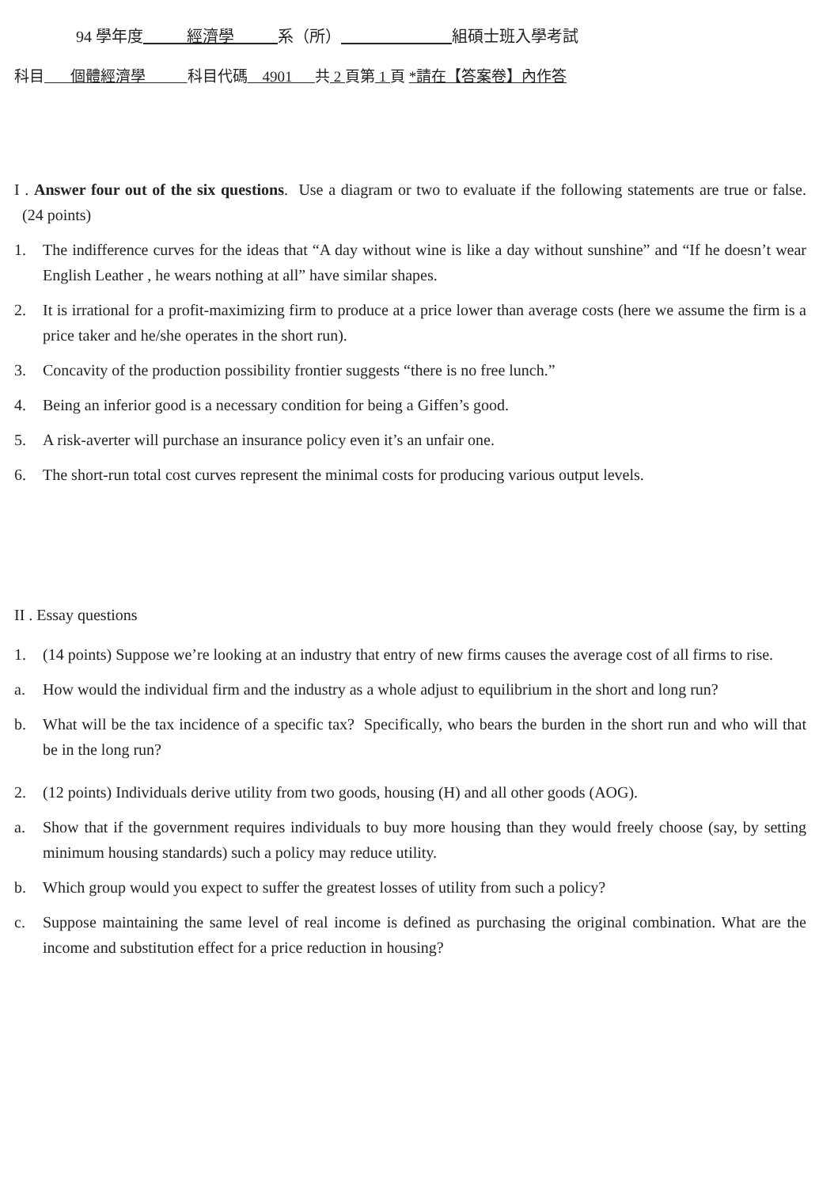94 學年度 經濟學 系（所） 組碩士班入學考試
科目 個體經濟學 科目代碼 4901 共 2 頁第 1 頁 *請在【答案卷】內作答
I . Answer four out of the six questions. Use a diagram or two to evaluate if the following statements are true or false. (24 points)
1. The indifference curves for the ideas that “A day without wine is like a day without sunshine” and “If he doesn’t wear English Leather , he wears nothing at all” have similar shapes.
2. It is irrational for a profit-maximizing firm to produce at a price lower than average costs (here we assume the firm is a price taker and he/she operates in the short run).
3. Concavity of the production possibility frontier suggests “there is no free lunch.”
4. Being an inferior good is a necessary condition for being a Giffen’s good.
5. A risk-averter will purchase an insurance policy even it’s an unfair one.
6. The short-run total cost curves represent the minimal costs for producing various output levels.
II . Essay questions
1. (14 points) Suppose we’re looking at an industry that entry of new firms causes the average cost of all firms to rise.
a. How would the individual firm and the industry as a whole adjust to equilibrium in the short and long run?
b. What will be the tax incidence of a specific tax? Specifically, who bears the burden in the short run and who will that be in the long run?
2. (12 points) Individuals derive utility from two goods, housing (H) and all other goods (AOG).
a. Show that if the government requires individuals to buy more housing than they would freely choose (say, by setting minimum housing standards) such a policy may reduce utility.
b. Which group would you expect to suffer the greatest losses of utility from such a policy?
c. Suppose maintaining the same level of real income is defined as purchasing the original combination. What are the income and substitution effect for a price reduction in housing?